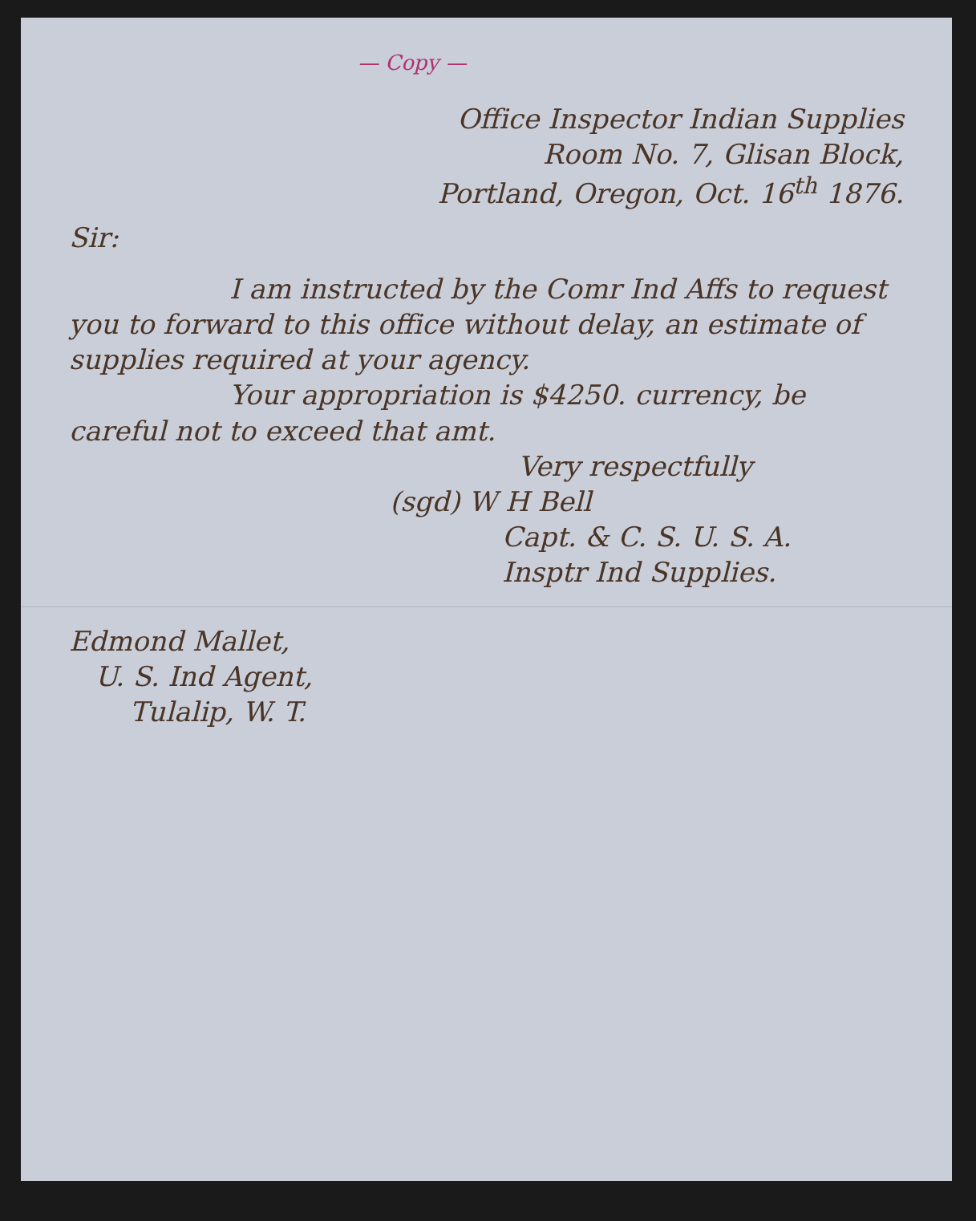— Copy —
Office Inspector Indian Supplies
Room No. 7, Glisan Block,
Portland, Oregon, Oct. 16<sup>th</sup> 1876.
Sir:
I am instructed by the Comr Ind Affs to request you to forward to this office without delay, an estimate of supplies required at your agency.
Your appropriation is $4250. currency, be careful not to exceed that amt.
Very respectfully
(sgd) W H Bell
Capt. & C. S. U. S. A.
Insptr Ind Supplies.
Edmond Mallet,
U. S. Ind Agent,
Tulalip, W. T.